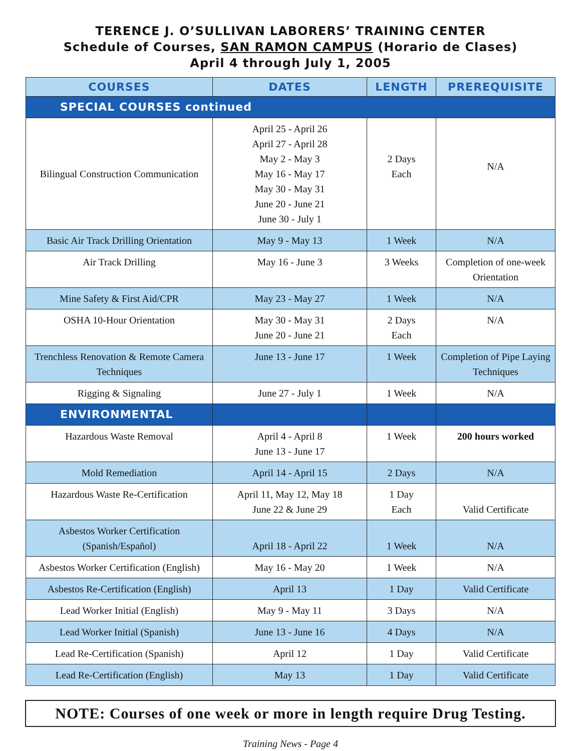TERENCE J. O’SULLIVAN LABORERS’ TRAINING CENTER
Schedule of Courses, SAN RAMON CAMPUS (Horario de Clases)
April 4 through July 1, 2005
| COURSES | DATES | LENGTH | PREREQUISITE |
| --- | --- | --- | --- |
| SPECIAL COURSES continued | | | |
| Bilingual Construction Communication | April 25 - April 26 April 27 - April 28 May 2 - May 3 May 16 - May 17 May 30 - May 31 June 20 - June 21 June 30 - July 1 | 2 Days Each | N/A |
| Basic Air Track Drilling Orientation | May 9 - May 13 | 1 Week | N/A |
| Air Track Drilling | May 16 - June 3 | 3 Weeks | Completion of one-week Orientation |
| Mine Safety & First Aid/CPR | May 23 - May 27 | 1 Week | N/A |
| OSHA 10-Hour Orientation | May 30 - May 31 June 20 - June 21 | 2 Days Each | N/A |
| Trenchless Renovation & Remote Camera Techniques | June 13 - June 17 | 1 Week | Completion of Pipe Laying Techniques |
| Rigging & Signaling | June 27 - July 1 | 1 Week | N/A |
| ENVIRONMENTAL | | | |
| Hazardous Waste Removal | April 4 - April 8 June 13 - June 17 | 1 Week | 200 hours worked |
| Mold Remediation | April 14 - April 15 | 2 Days | N/A |
| Hazardous Waste Re-Certification | April 11, May 12, May 18 June 22 & June 29 | 1 Day Each | Valid Certificate |
| Asbestos Worker Certification (Spanish/Español) | April 18 - April 22 | 1 Week | N/A |
| Asbestos Worker Certification (English) | May 16 - May 20 | 1 Week | N/A |
| Asbestos Re-Certification (English) | April 13 | 1 Day | Valid Certificate |
| Lead Worker Initial (English) | May 9 - May 11 | 3 Days | N/A |
| Lead Worker Initial (Spanish) | June 13 - June 16 | 4 Days | N/A |
| Lead Re-Certification (Spanish) | April 12 | 1 Day | Valid Certificate |
| Lead Re-Certification (English) | May 13 | 1 Day | Valid Certificate |
NOTE: Courses of one week or more in length require Drug Testing.
Training News - Page 4